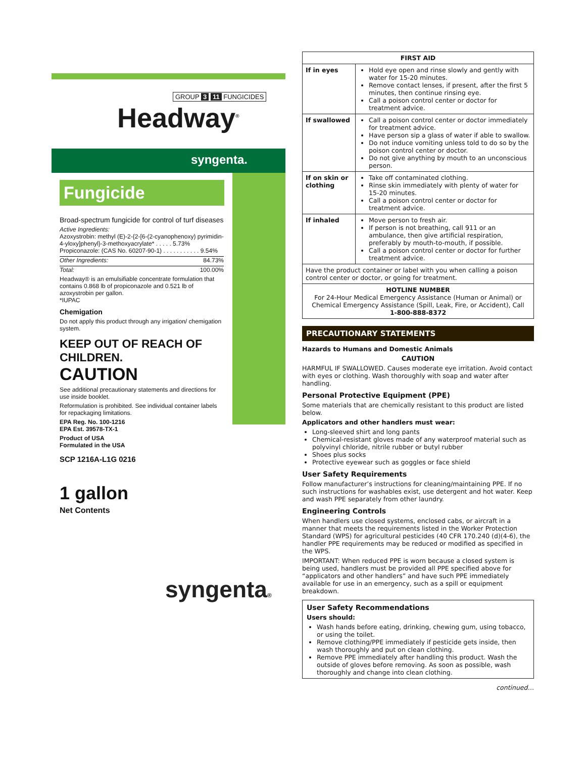GROUP 3 11 FUNGICIDES
Headway<sup>®</sup>
syngenta.
Fungicide
Broad-spectrum fungicide for control of turf diseases
Active Ingredients:
Azoxystrobin: methyl (E)-2-{2-[6-(2-cyanophenoxy) pyrimidin-4-yloxy]phenyl}-3-methoxyacrylate* . . . . . 5.73%
Propiconazole: (CAS No. 60207-90-1) . . . . . . . . . . . 9.54%
Other Ingredients: 84.73%
Total: 100.00%
Headway® is an emulsifiable concentrate formulation that contains 0.868 lb of propiconazole and 0.521 lb of azoxystrobin per gallon.
*IUPAC
Chemigation
Do not apply this product through any irrigation/ chemigation system.
KEEP OUT OF REACH OF CHILDREN.
CAUTION
See additional precautionary statements and directions for use inside booklet.
Reformulation is prohibited. See individual container labels for repackaging limitations.
EPA Reg. No. 100-1216
EPA Est. 39578-TX-1
Product of USA
Formulated in the USA
SCP 1216A-L1G 0216
1 gallon
Net Contents
syngenta®
| FIRST AID | |
| --- | --- |
| If in eyes | Hold eye open and rinse slowly and gently with water for 15-20 minutes. Remove contact lenses, if present, after the first 5 minutes, then continue rinsing eye. Call a poison control center or doctor for treatment advice. |
| If swallowed | Call a poison control center or doctor immediately for treatment advice. Have person sip a glass of water if able to swallow. Do not induce vomiting unless told to do so by the poison control center or doctor. Do not give anything by mouth to an unconscious person. |
| If on skin or clothing | Take off contaminated clothing. Rinse skin immediately with plenty of water for 15-20 minutes. Call a poison control center or doctor for treatment advice. |
| If inhaled | Move person to fresh air. If person is not breathing, call 911 or an ambulance, then give artificial respiration, preferably by mouth-to-mouth, if possible. Call a poison control center or doctor for further treatment advice. |
| Have the product container or label with you when calling a poison control center or doctor, or going for treatment. | |
| HOTLINE NUMBER For 24-Hour Medical Emergency Assistance (Human or Animal) or Chemical Emergency Assistance (Spill, Leak, Fire, or Accident), Call 1-800-888-8372 | |
PRECAUTIONARY STATEMENTS
Hazards to Humans and Domestic Animals
CAUTION
HARMFUL IF SWALLOWED. Causes moderate eye irritation. Avoid contact with eyes or clothing. Wash thoroughly with soap and water after handling.
Personal Protective Equipment (PPE)
Some materials that are chemically resistant to this product are listed below.
Applicators and other handlers must wear:
Long-sleeved shirt and long pants
Chemical-resistant gloves made of any waterproof material such as polyvinyl chloride, nitrile rubber or butyl rubber
Shoes plus socks
Protective eyewear such as goggles or face shield
User Safety Requirements
Follow manufacturer’s instructions for cleaning/maintaining PPE. If no such instructions for washables exist, use detergent and hot water. Keep and wash PPE separately from other laundry.
Engineering Controls
When handlers use closed systems, enclosed cabs, or aircraft in a manner that meets the requirements listed in the Worker Protection Standard (WPS) for agricultural pesticides (40 CFR 170.240 (d)(4-6), the handler PPE requirements may be reduced or modified as specified in the WPS.
IMPORTANT: When reduced PPE is worn because a closed system is being used, handlers must be provided all PPE specified above for “applicators and other handlers” and have such PPE immediately available for use in an emergency, such as a spill or equipment breakdown.
User Safety Recommendations
Users should:
Wash hands before eating, drinking, chewing gum, using tobacco, or using the toilet.
Remove clothing/PPE immediately if pesticide gets inside, then wash thoroughly and put on clean clothing.
Remove PPE immediately after handling this product. Wash the outside of gloves before removing. As soon as possible, wash thoroughly and change into clean clothing.
continued…